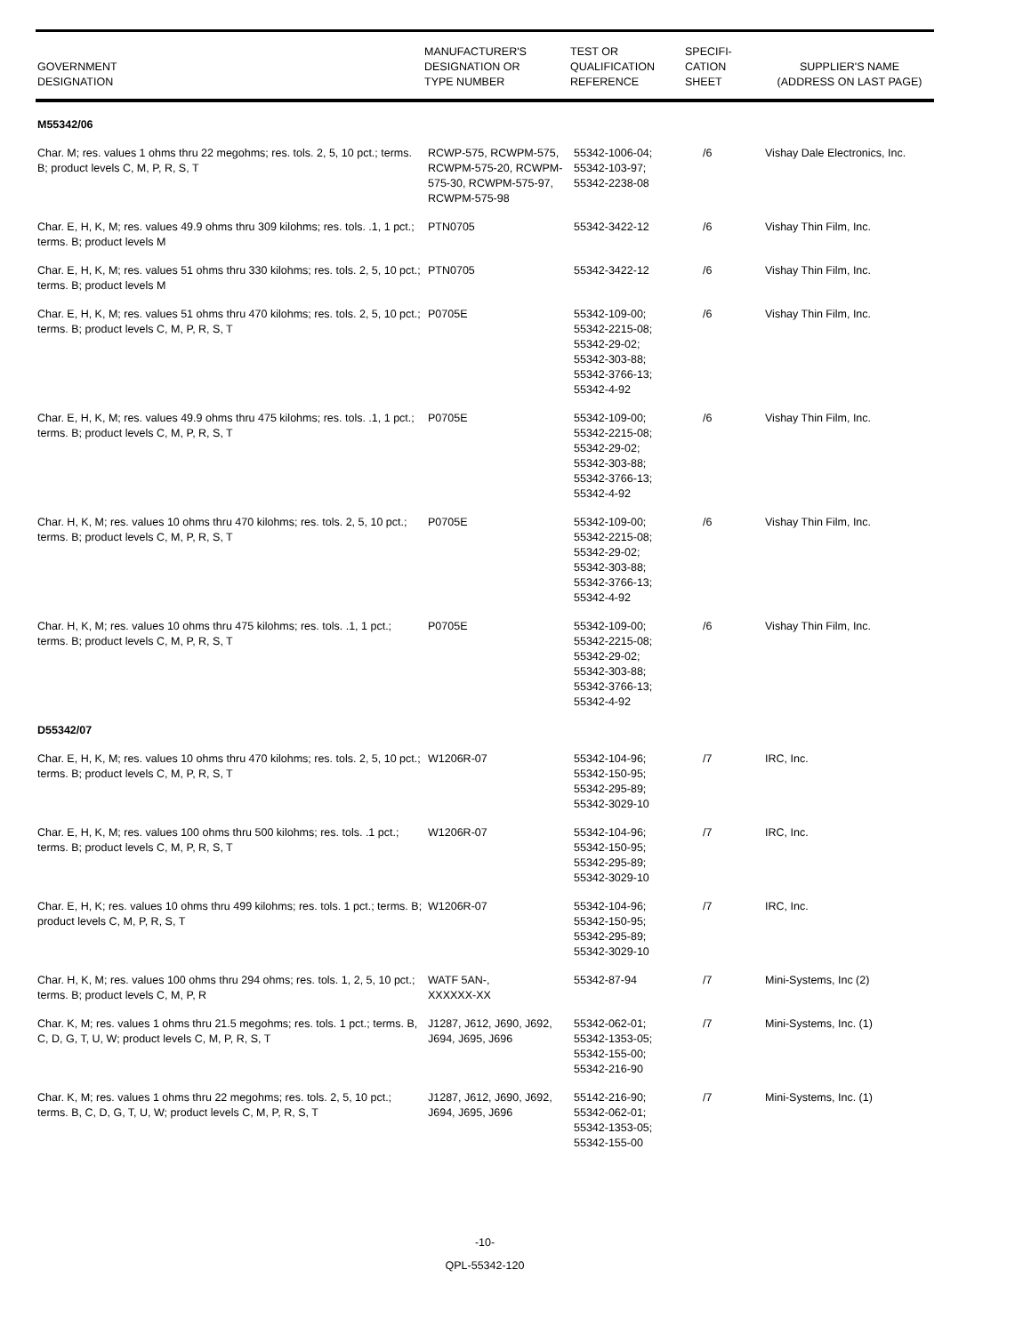| GOVERNMENT DESIGNATION | MANUFACTURER'S DESIGNATION OR TYPE NUMBER | TEST OR QUALIFICATION REFERENCE | SPECIFI- CATION SHEET | SUPPLIER'S NAME (ADDRESS ON LAST PAGE) |
| --- | --- | --- | --- | --- |
| M55342/06 | | | | |
| Char. M; res. values 1 ohms thru 22 megohms; res. tols. 2, 5, 10 pct.; terms. B; product levels C, M, P, R, S, T | RCWP-575, RCWPM-575, RCWPM-575-20, RCWPM-575-30, RCWPM-575-97, RCWPM-575-98 | 55342-1006-04; 55342-103-97; 55342-2238-08 | /6 | Vishay Dale Electronics, Inc. |
| Char. E, H, K, M; res. values 49.9 ohms thru 309 kilohms; res. tols. .1, 1 pct.; terms. B; product levels M | PTN0705 | 55342-3422-12 | /6 | Vishay Thin Film, Inc. |
| Char. E, H, K, M; res. values 51 ohms thru 330 kilohms; res. tols. 2, 5, 10 pct.; terms. B; product levels M | PTN0705 | 55342-3422-12 | /6 | Vishay Thin Film, Inc. |
| Char. E, H, K, M; res. values 51 ohms thru 470 kilohms; res. tols. 2, 5, 10 pct.; terms. B; product levels C, M, P, R, S, T | P0705E | 55342-109-00; 55342-2215-08; 55342-29-02; 55342-303-88; 55342-3766-13; 55342-4-92 | /6 | Vishay Thin Film, Inc. |
| Char. E, H, K, M; res. values 49.9 ohms thru 475 kilohms; res. tols. .1, 1 pct.; terms. B; product levels C, M, P, R, S, T | P0705E | 55342-109-00; 55342-2215-08; 55342-29-02; 55342-303-88; 55342-3766-13; 55342-4-92 | /6 | Vishay Thin Film, Inc. |
| Char. H, K, M; res. values 10 ohms thru 470 kilohms; res. tols. 2, 5, 10 pct.; terms. B; product levels C, M, P, R, S, T | P0705E | 55342-109-00; 55342-2215-08; 55342-29-02; 55342-303-88; 55342-3766-13; 55342-4-92 | /6 | Vishay Thin Film, Inc. |
| Char. H, K, M; res. values 10 ohms thru 475 kilohms; res. tols. .1, 1 pct.; terms. B; product levels C, M, P, R, S, T | P0705E | 55342-109-00; 55342-2215-08; 55342-29-02; 55342-303-88; 55342-3766-13; 55342-4-92 | /6 | Vishay Thin Film, Inc. |
| D55342/07 | | | | |
| Char. E, H, K, M; res. values 10 ohms thru 470 kilohms; res. tols. 2, 5, 10 pct.; terms. B; product levels C, M, P, R, S, T | W1206R-07 | 55342-104-96; 55342-150-95; 55342-295-89; 55342-3029-10 | /7 | IRC, Inc. |
| Char. E, H, K, M; res. values 100 ohms thru 500 kilohms; res. tols. .1 pct.; terms. B; product levels C, M, P, R, S, T | W1206R-07 | 55342-104-96; 55342-150-95; 55342-295-89; 55342-3029-10 | /7 | IRC, Inc. |
| Char. E, H, K; res. values 10 ohms thru 499 kilohms; res. tols. 1 pct.; terms. B; product levels C, M, P, R, S, T | W1206R-07 | 55342-104-96; 55342-150-95; 55342-295-89; 55342-3029-10 | /7 | IRC, Inc. |
| Char. H, K, M; res. values 100 ohms thru 294 ohms; res. tols. 1, 2, 5, 10 pct.; terms. B; product levels C, M, P, R | WATF 5AN-, XXXXXX-XX | 55342-87-94 | /7 | Mini-Systems, Inc (2) |
| Char. K, M; res. values 1 ohms thru 21.5 megohms; res. tols. 1 pct.; terms. B, C, D, G, T, U, W; product levels C, M, P, R, S, T | J1287, J612, J690, J692, J694, J695, J696 | 55342-062-01; 55342-1353-05; 55342-155-00; 55342-216-90 | /7 | Mini-Systems, Inc. (1) |
| Char. K, M; res. values 1 ohms thru 22 megohms; res. tols. 2, 5, 10 pct.; terms. B, C, D, G, T, U, W; product levels C, M, P, R, S, T | J1287, J612, J690, J692, J694, J695, J696 | 55142-216-90; 55342-062-01; 55342-1353-05; 55342-155-00 | /7 | Mini-Systems, Inc. (1) |
-10-
QPL-55342-120